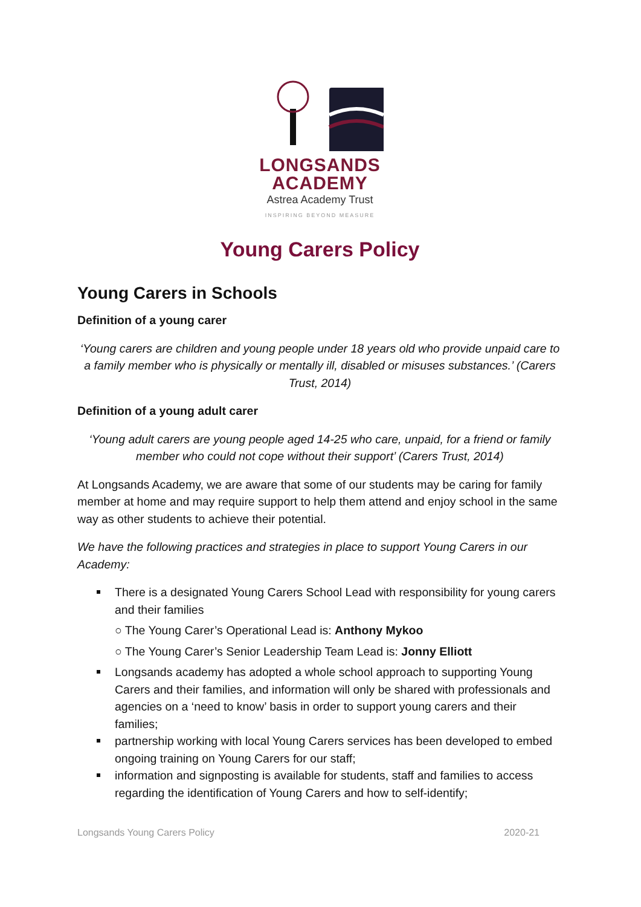LONGSANDS
ACADEMY
Astrea Academy Trust
INSPIRING BEYOND MEASURE
Young Carers Policy
Young Carers in Schools
Definition of a young carer
‘Young carers are children and young people under 18 years old who provide unpaid care to a family member who is physically or mentally ill, disabled or misuses substances.’ (Carers Trust, 2014)
Definition of a young adult carer
‘Young adult carers are young people aged 14-25 who care, unpaid, for a friend or family member who could not cope without their support’ (Carers Trust, 2014)
At Longsands Academy, we are aware that some of our students may be caring for family member at home and may require support to help them attend and enjoy school in the same way as other students to achieve their potential.
We have the following practices and strategies in place to support Young Carers in our Academy:
There is a designated Young Carers School Lead with responsibility for young carers and their families
○ The Young Carer’s Operational Lead is: Anthony Mykoo
○ The Young Carer’s Senior Leadership Team Lead is: Jonny Elliott
Longsands academy has adopted a whole school approach to supporting Young Carers and their families, and information will only be shared with professionals and agencies on a ‘need to know’ basis in order to support young carers and their families;
partnership working with local Young Carers services has been developed to embed ongoing training on Young Carers for our staff;
information and signposting is available for students, staff and families to access regarding the identification of Young Carers and how to self-identify;
Longsands Young Carers Policy 2020-21